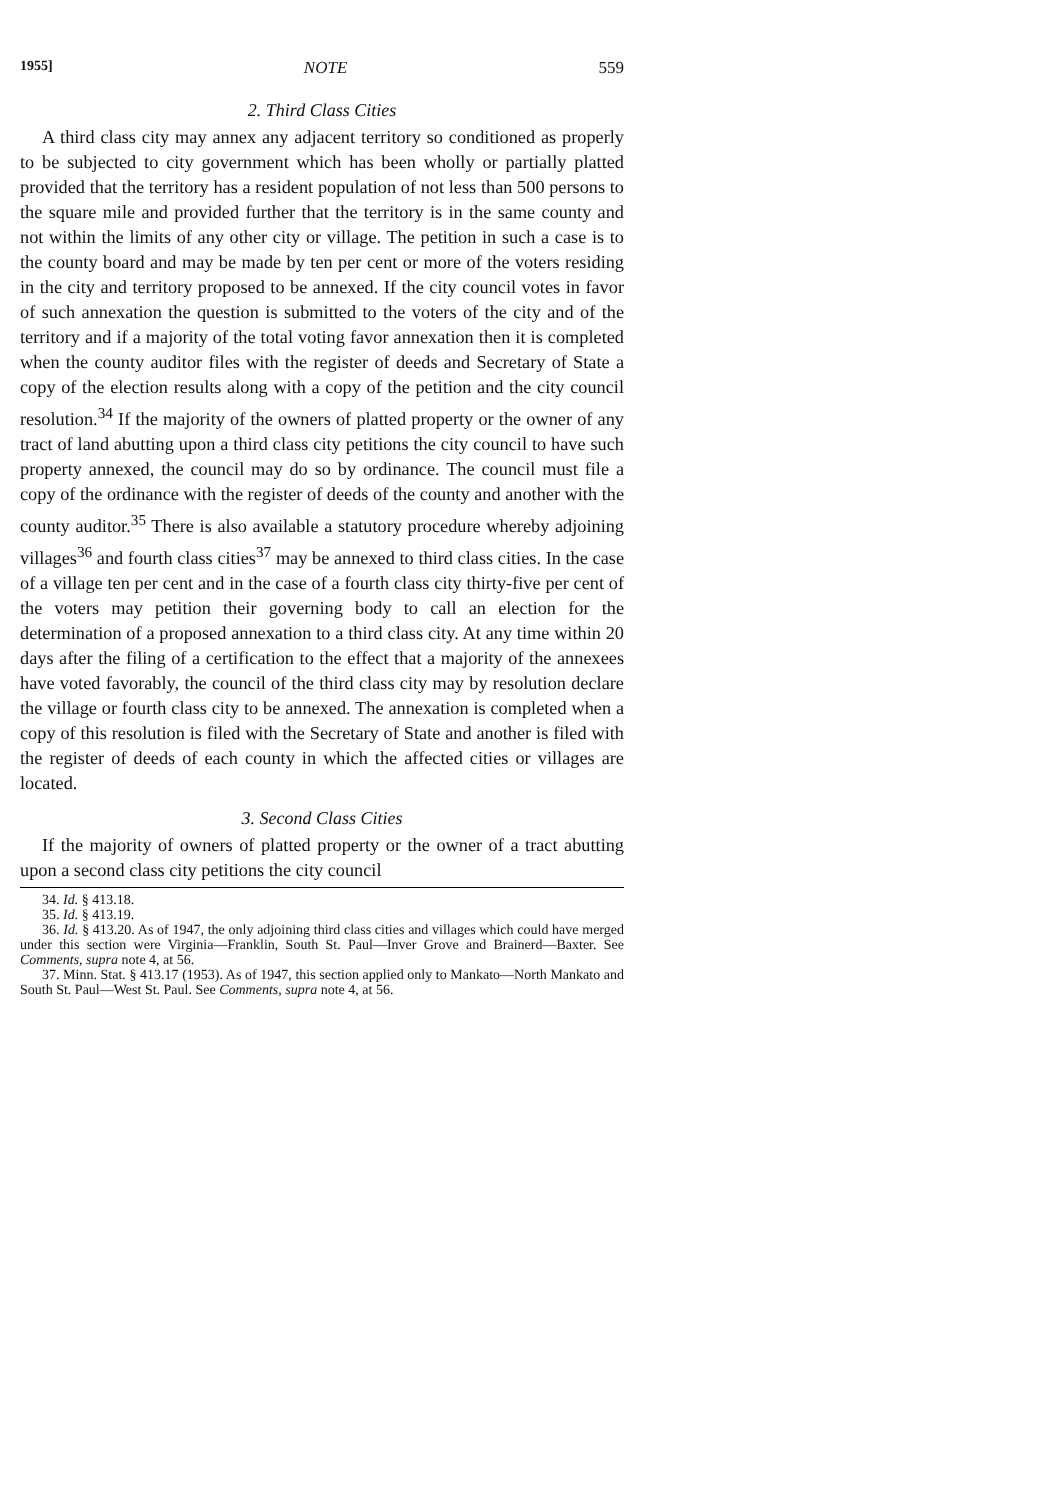1955] NOTE 559
2. Third Class Cities
A third class city may annex any adjacent territory so conditioned as properly to be subjected to city government which has been wholly or partially platted provided that the territory has a resident population of not less than 500 persons to the square mile and provided further that the territory is in the same county and not within the limits of any other city or village. The petition in such a case is to the county board and may be made by ten per cent or more of the voters residing in the city and territory proposed to be annexed. If the city council votes in favor of such annexation the question is submitted to the voters of the city and of the territory and if a majority of the total voting favor annexation then it is completed when the county auditor files with the register of deeds and Secretary of State a copy of the election results along with a copy of the petition and the city council resolution.<sup>34</sup> If the majority of the owners of platted property or the owner of any tract of land abutting upon a third class city petitions the city council to have such property annexed, the council may do so by ordinance. The council must file a copy of the ordinance with the register of deeds of the county and another with the county auditor.<sup>35</sup> There is also available a statutory procedure whereby adjoining villages<sup>36</sup> and fourth class cities<sup>37</sup> may be annexed to third class cities. In the case of a village ten per cent and in the case of a fourth class city thirty-five per cent of the voters may petition their governing body to call an election for the determination of a proposed annexation to a third class city. At any time within 20 days after the filing of a certification to the effect that a majority of the annexees have voted favorably, the council of the third class city may by resolution declare the village or fourth class city to be annexed. The annexation is completed when a copy of this resolution is filed with the Secretary of State and another is filed with the register of deeds of each county in which the affected cities or villages are located.
3. Second Class Cities
If the majority of owners of platted property or the owner of a tract abutting upon a second class city petitions the city council
34. Id. § 413.18.
35. Id. § 413.19.
36. Id. § 413.20. As of 1947, the only adjoining third class cities and villages which could have merged under this section were Virginia—Franklin, South St. Paul—Inver Grove and Brainerd—Baxter. See Comments, supra note 4, at 56.
37. Minn. Stat. § 413.17 (1953). As of 1947, this section applied only to Mankato—North Mankato and South St. Paul—West St. Paul. See Comments, supra note 4, at 56.